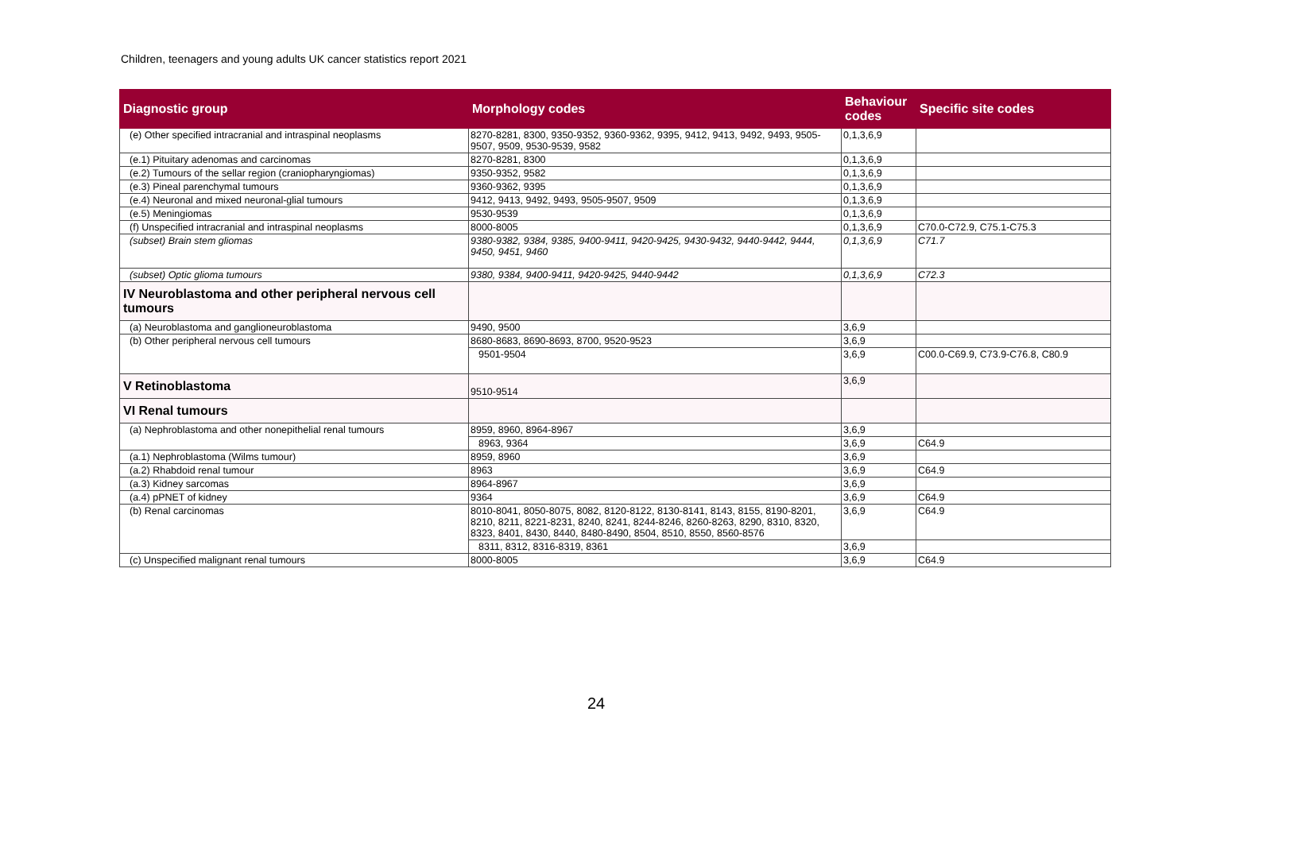Children, teenagers and young adults UK cancer statistics report 2021
| Diagnostic group | Morphology codes | Behaviour codes | Specific site codes |
| --- | --- | --- | --- |
| (e) Other specified intracranial and intraspinal neoplasms | 8270-8281, 8300, 9350-9352, 9360-9362, 9395, 9412, 9413, 9492, 9493, 9505-9507, 9509, 9530-9539, 9582 | 0,1,3,6,9 | |
| (e.1) Pituitary adenomas and carcinomas | 8270-8281, 8300 | 0,1,3,6,9 | |
| (e.2) Tumours of the sellar region (craniopharyngiomas) | 9350-9352, 9582 | 0,1,3,6,9 | |
| (e.3) Pineal parenchymal tumours | 9360-9362, 9395 | 0,1,3,6,9 | |
| (e.4) Neuronal and mixed neuronal-glial tumours | 9412, 9413, 9492, 9493, 9505-9507, 9509 | 0,1,3,6,9 | |
| (e.5) Meningiomas | 9530-9539 | 0,1,3,6,9 | |
| (f) Unspecified intracranial and intraspinal neoplasms | 8000-8005 | 0,1,3,6,9 | C70.0-C72.9, C75.1-C75.3 |
| (subset) Brain stem gliomas | 9380-9382, 9384, 9385, 9400-9411, 9420-9425, 9430-9432, 9440-9442, 9444, 9450, 9451, 9460 | 0,1,3,6,9 | C71.7 |
| (subset) Optic glioma tumours | 9380, 9384, 9400-9411, 9420-9425, 9440-9442 | 0,1,3,6,9 | C72.3 |
| IV Neuroblastoma and other peripheral nervous cell tumours | | | |
| (a) Neuroblastoma and ganglioneuroblastoma | 9490, 9500 | 3,6,9 | |
| (b) Other peripheral nervous cell tumours | 8680-8683, 8690-8693, 8700, 9520-9523 | 3,6,9 | |
| | 9501-9504 | 3,6,9 | C00.0-C69.9, C73.9-C76.8, C80.9 |
| V Retinoblastoma | 9510-9514 | 3,6,9 | |
| VI Renal tumours | | | |
| (a) Nephroblastoma and other nonepithelial renal tumours | 8959, 8960, 8964-8967 | 3,6,9 | |
| | 8963, 9364 | 3,6,9 | C64.9 |
| (a.1) Nephroblastoma (Wilms tumour) | 8959, 8960 | 3,6,9 | |
| (a.2) Rhabdoid renal tumour | 8963 | 3,6,9 | C64.9 |
| (a.3) Kidney sarcomas | 8964-8967 | 3,6,9 | |
| (a.4) pPNET of kidney | 9364 | 3,6,9 | C64.9 |
| (b) Renal carcinomas | 8010-8041, 8050-8075, 8082, 8120-8122, 8130-8141, 8143, 8155, 8190-8201, 8210, 8211, 8221-8231, 8240, 8241, 8244-8246, 8260-8263, 8290, 8310, 8320, 8323, 8401, 8430, 8440, 8480-8490, 8504, 8510, 8550, 8560-8576 | 3,6,9 | C64.9 |
| | 8311, 8312, 8316-8319, 8361 | 3,6,9 | |
| (c) Unspecified malignant renal tumours | 8000-8005 | 3,6,9 | C64.9 |
24